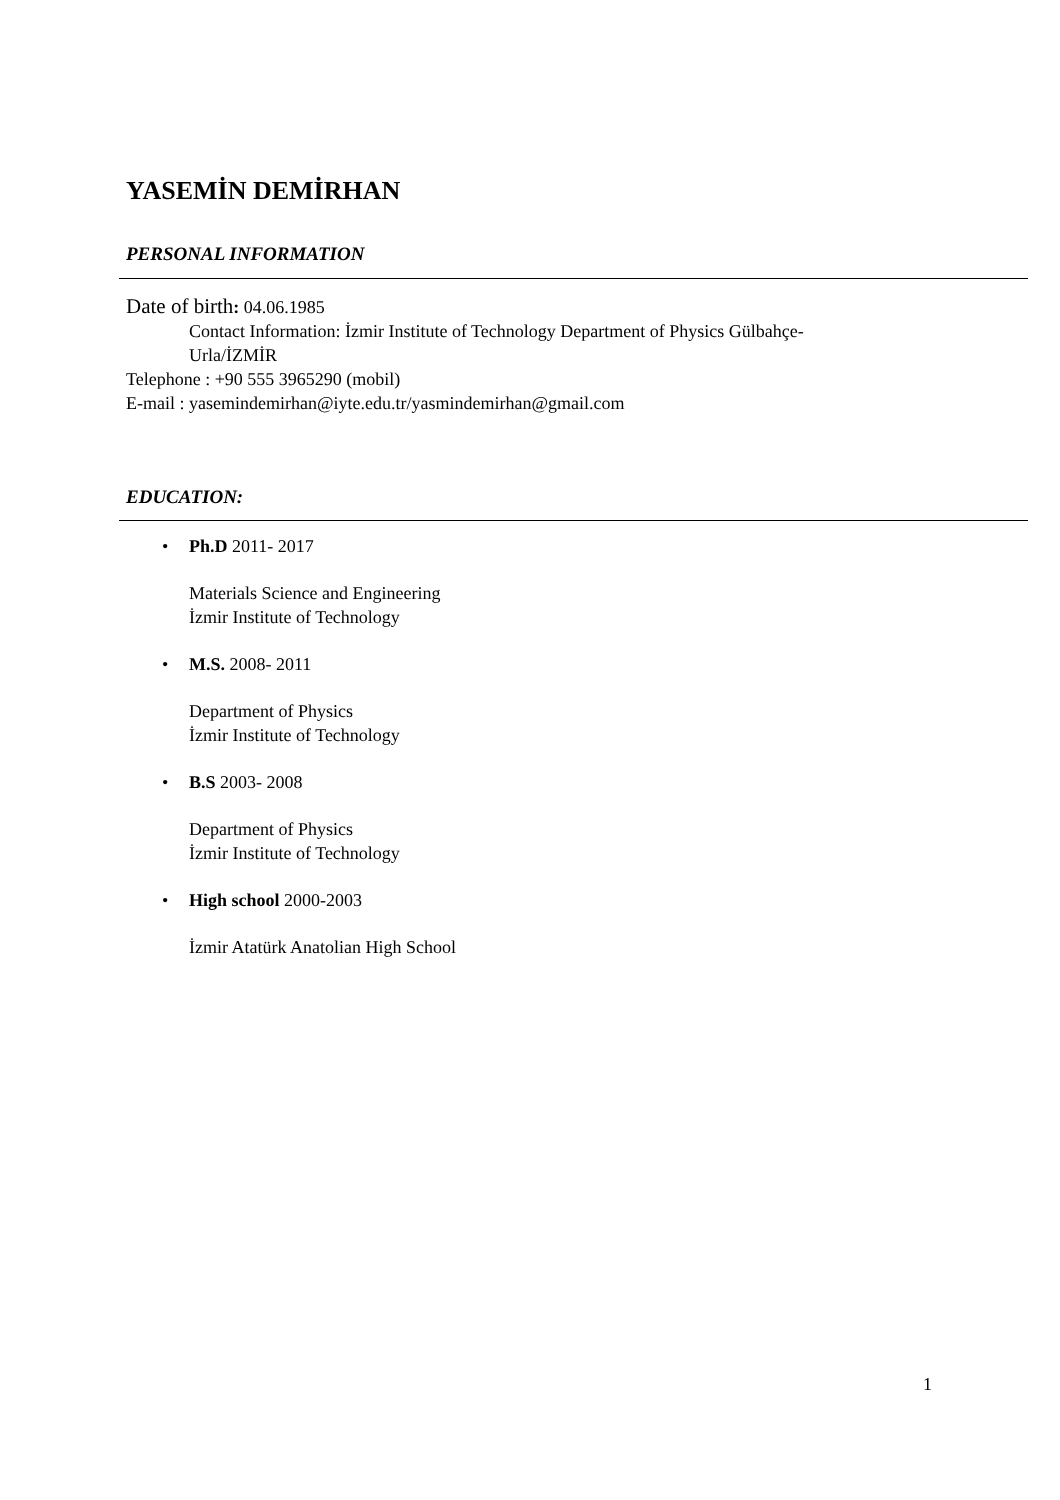YASEMİN DEMİRHAN
PERSONAL INFORMATION
Date of birth: 04.06.1985
Contact Information: İzmir Institute of Technology Department of Physics Gülbahçe-
Urla/İZMİR
Telephone : +90 555 3965290 (mobil)
E-mail : yasemindemirhan@iyte.edu.tr/yasmindemirhan@gmail.com
EDUCATION:
• Ph.D 2011- 2017
Materials Science and Engineering
İzmir Institute of Technology
• M.S. 2008- 2011
Department of Physics
İzmir Institute of Technology
• B.S 2003- 2008
Department of Physics
İzmir Institute of Technology
• High school 2000-2003
İzmir Atatürk Anatolian High School
1